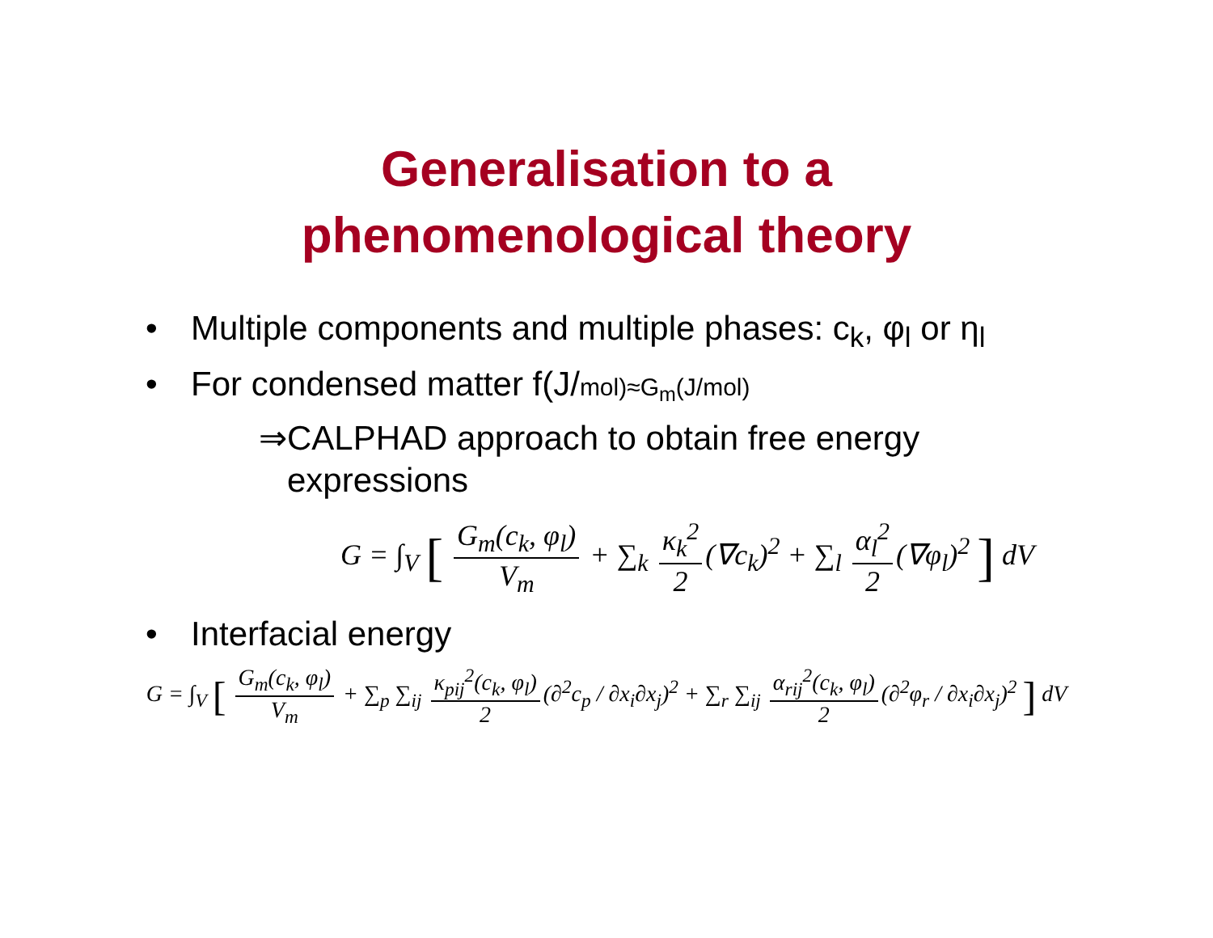Generalisation to a
phenomenological theory
• Multiple components and multiple phases: c<sub>k</sub>, φ<sub>l</sub> or η<sub>l</sub>
• For condensed matter f(J/mol)≈G<sub>m</sub>(J/mol)
⇒CALPHAD approach to obtain free energy
expressions
G = ∫<sub>V</sub> [ G<sub>m</sub>(c<sub>k</sub>, φ<sub>l</sub>) V<sub>m</sub> + ∑<sub>k</sub> κ<sub>k</sub><sup>2</sup> 2 (∇c<sub>k</sub>)<sup>2</sup> + ∑<sub>l</sub> α<sub>l</sub><sup>2</sup> 2 (∇φ<sub>l</sub>)<sup>2</sup> ] dV
• Interfacial energy
G = ∫<sub>V</sub> [ G<sub>m</sub>(c<sub>k</sub>, φ<sub>l</sub>) V<sub>m</sub> + ∑<sub>p</sub> ∑<sub>ij</sub> κ<sub>pij</sub><sup>2</sup>(c<sub>k</sub>, φ<sub>l</sub>) 2 (∂<sup>2</sup>c<sub>p</sub> / ∂x<sub>i</sub>∂x<sub>j</sub>)<sup>2</sup> + ∑<sub>r</sub> ∑<sub>ij</sub> α<sub>rij</sub><sup>2</sup>(c<sub>k</sub>, φ<sub>l</sub>) 2 (∂<sup>2</sup>φ<sub>r</sub> / ∂x<sub>i</sub>∂x<sub>j</sub>)<sup>2</sup> ] dV